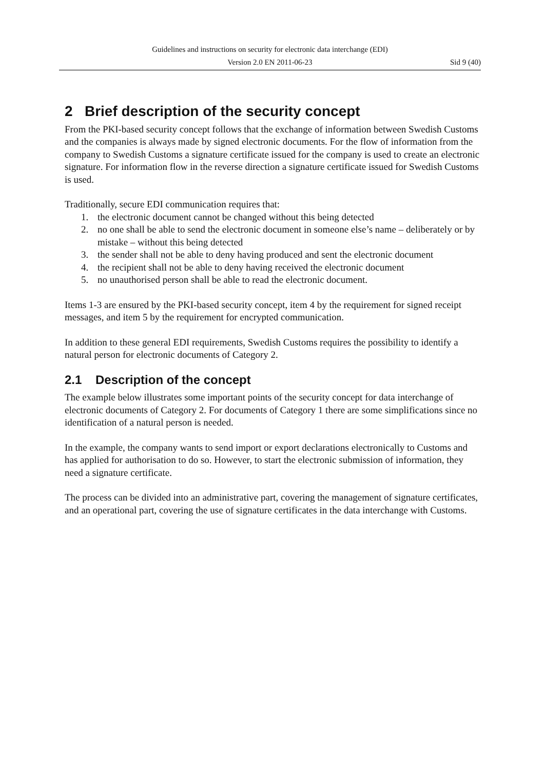Guidelines and instructions on security for electronic data interchange (EDI)
Version 2.0 EN 2011-06-23 Sid 9 (40)
2 Brief description of the security concept
From the PKI-based security concept follows that the exchange of information between Swedish Customs and the companies is always made by signed electronic documents. For the flow of information from the company to Swedish Customs a signature certificate issued for the company is used to create an electronic signature. For information flow in the reverse direction a signature certificate issued for Swedish Customs is used.
Traditionally, secure EDI communication requires that:
1. the electronic document cannot be changed without this being detected
2. no one shall be able to send the electronic document in someone else’s name – deliberately or by mistake – without this being detected
3. the sender shall not be able to deny having produced and sent the electronic document
4. the recipient shall not be able to deny having received the electronic document
5. no unauthorised person shall be able to read the electronic document.
Items 1-3 are ensured by the PKI-based security concept, item 4 by the requirement for signed receipt messages, and item 5 by the requirement for encrypted communication.
In addition to these general EDI requirements, Swedish Customs requires the possibility to identify a natural person for electronic documents of Category 2.
2.1 Description of the concept
The example below illustrates some important points of the security concept for data interchange of electronic documents of Category 2. For documents of Category 1 there are some simplifications since no identification of a natural person is needed.
In the example, the company wants to send import or export declarations electronically to Customs and has applied for authorisation to do so. However, to start the electronic submission of information, they need a signature certificate.
The process can be divided into an administrative part, covering the management of signature certificates, and an operational part, covering the use of signature certificates in the data interchange with Customs.